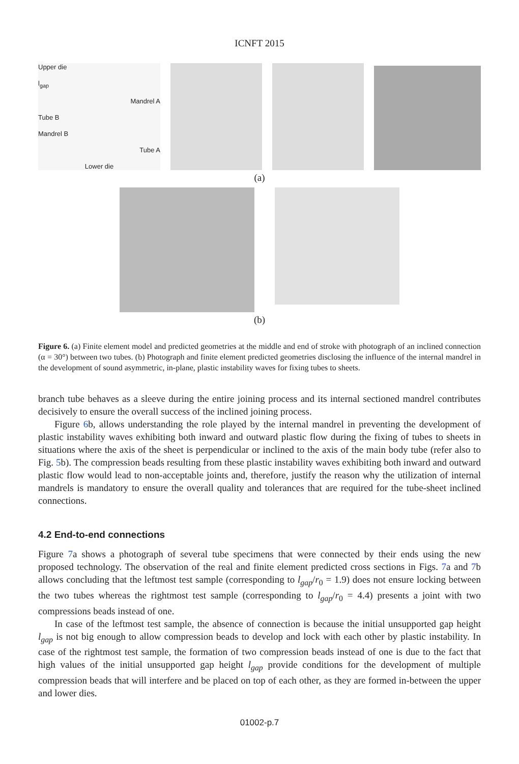ICNFT 2015
Upper die
l<sub>gap</sub>
Mandrel A
Tube B
Mandrel B
Tube A
Lower die
(a)
(b)
Figure 6. (a) Finite element model and predicted geometries at the middle and end of stroke with photograph of an inclined connection (α = 30°) between two tubes. (b) Photograph and finite element predicted geometries disclosing the influence of the internal mandrel in the development of sound asymmetric, in-plane, plastic instability waves for fixing tubes to sheets.
branch tube behaves as a sleeve during the entire joining process and its internal sectioned mandrel contributes decisively to ensure the overall success of the inclined joining process.
Figure 6b, allows understanding the role played by the internal mandrel in preventing the development of plastic instability waves exhibiting both inward and outward plastic flow during the fixing of tubes to sheets in situations where the axis of the sheet is perpendicular or inclined to the axis of the main body tube (refer also to Fig. 5b). The compression beads resulting from these plastic instability waves exhibiting both inward and outward plastic flow would lead to non-acceptable joints and, therefore, justify the reason why the utilization of internal mandrels is mandatory to ensure the overall quality and tolerances that are required for the tube-sheet inclined connections.
4.2 End-to-end connections
Figure 7a shows a photograph of several tube specimens that were connected by their ends using the new proposed technology. The observation of the real and finite element predicted cross sections in Figs. 7a and 7b allows concluding that the leftmost test sample (corresponding to l<sub>gap</sub>/r<sub>0</sub> = 1.9) does not ensure locking between the two tubes whereas the rightmost test sample (corresponding to l<sub>gap</sub>/r<sub>0</sub> = 4.4) presents a joint with two compressions beads instead of one.
In case of the leftmost test sample, the absence of connection is because the initial unsupported gap height l<sub>gap</sub> is not big enough to allow compression beads to develop and lock with each other by plastic instability. In case of the rightmost test sample, the formation of two compression beads instead of one is due to the fact that high values of the initial unsupported gap height l<sub>gap</sub> provide conditions for the development of multiple compression beads that will interfere and be placed on top of each other, as they are formed in-between the upper and lower dies.
01002-p.7